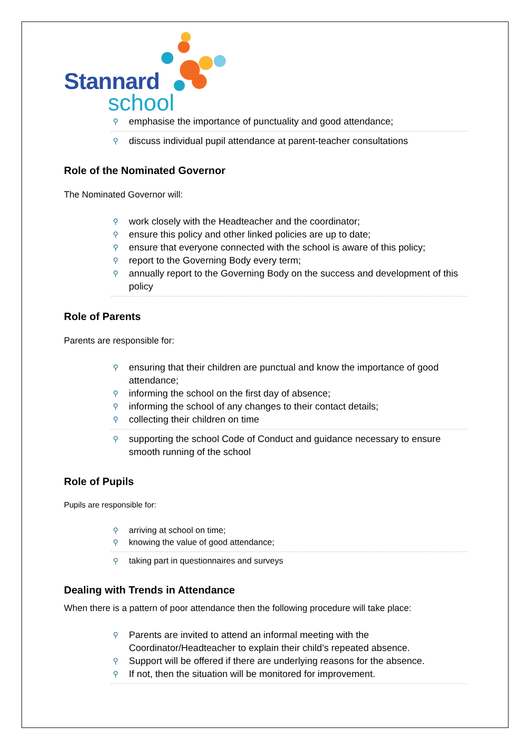Stannard
school
⚲ emphasise the importance of punctuality and good attendance;
⚲ discuss individual pupil attendance at parent-teacher consultations
Role of the Nominated Governor
The Nominated Governor will:
⚲ work closely with the Headteacher and the coordinator;
⚲ ensure this policy and other linked policies are up to date;
⚲ ensure that everyone connected with the school is aware of this policy;
⚲ report to the Governing Body every term;
⚲ annually report to the Governing Body on the success and development of this policy
Role of Parents
Parents are responsible for:
⚲ ensuring that their children are punctual and know the importance of good attendance;
⚲ informing the school on the first day of absence;
⚲ informing the school of any changes to their contact details;
⚲ collecting their children on time
⚲ supporting the school Code of Conduct and guidance necessary to ensure smooth running of the school
Role of Pupils
Pupils are responsible for:
⚲ arriving at school on time;
⚲ knowing the value of good attendance;
⚲ taking part in questionnaires and surveys
Dealing with Trends in Attendance
When there is a pattern of poor attendance then the following procedure will take place:
⚲ Parents are invited to attend an informal meeting with the Coordinator/Headteacher to explain their child’s repeated absence.
⚲ Support will be offered if there are underlying reasons for the absence.
⚲ If not, then the situation will be monitored for improvement.